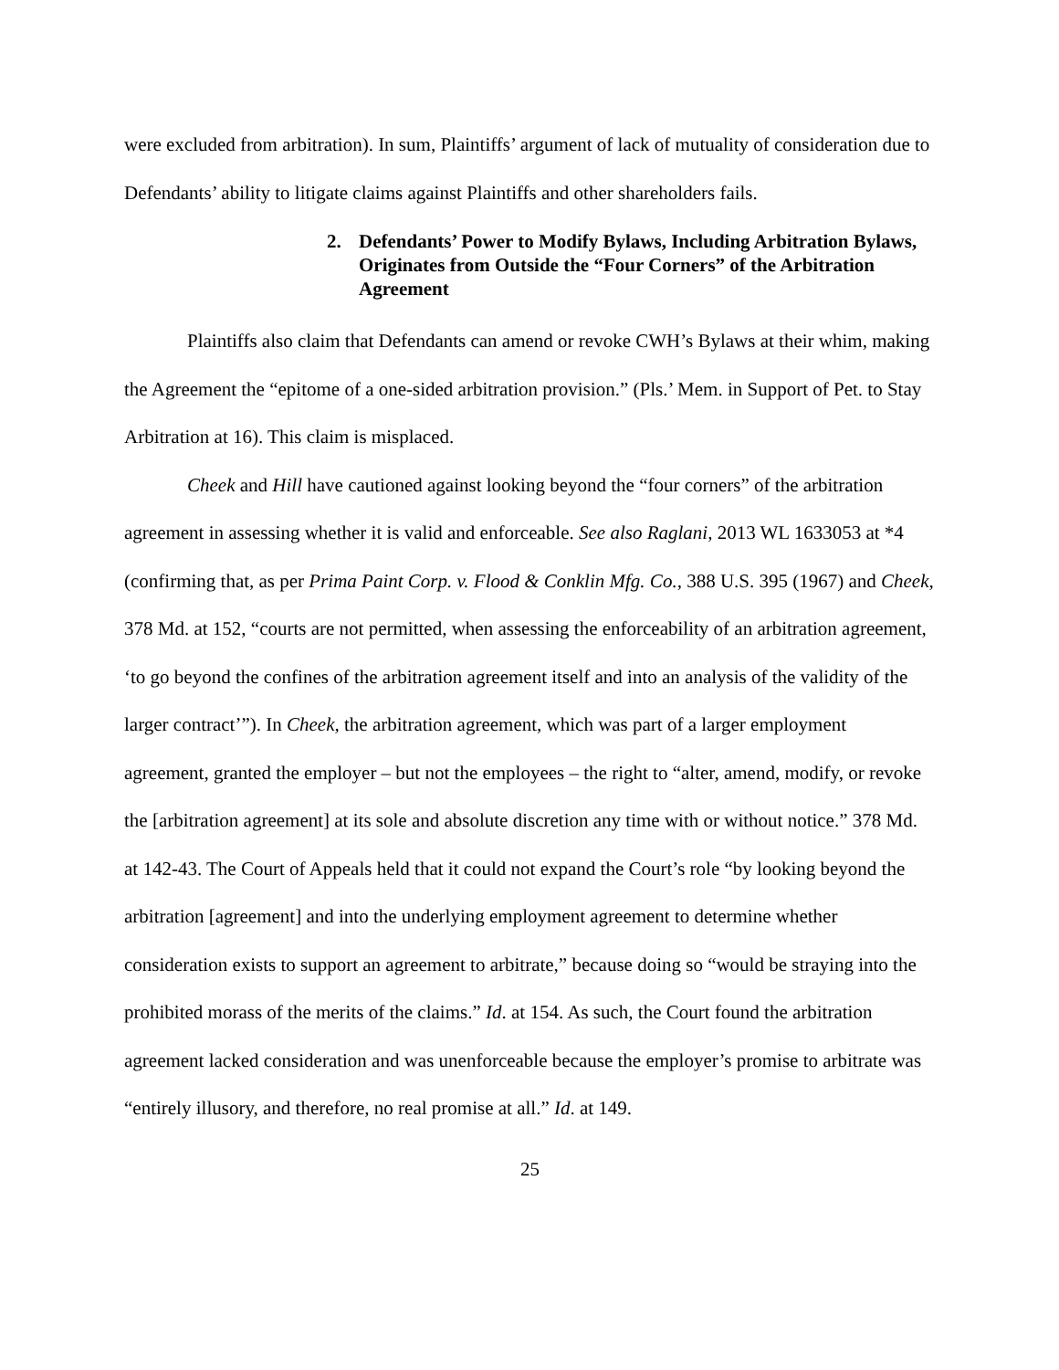were excluded from arbitration). In sum, Plaintiffs’ argument of lack of mutuality of consideration due to Defendants’ ability to litigate claims against Plaintiffs and other shareholders fails.
2. Defendants’ Power to Modify Bylaws, Including Arbitration Bylaws, Originates from Outside the “Four Corners” of the Arbitration Agreement
Plaintiffs also claim that Defendants can amend or revoke CWH’s Bylaws at their whim, making the Agreement the “epitome of a one-sided arbitration provision.” (Pls.’ Mem. in Support of Pet. to Stay Arbitration at 16). This claim is misplaced.
Cheek and Hill have cautioned against looking beyond the “four corners” of the arbitration agreement in assessing whether it is valid and enforceable. See also Raglani, 2013 WL 1633053 at *4 (confirming that, as per Prima Paint Corp. v. Flood & Conklin Mfg. Co., 388 U.S. 395 (1967) and Cheek, 378 Md. at 152, “courts are not permitted, when assessing the enforceability of an arbitration agreement, ‘to go beyond the confines of the arbitration agreement itself and into an analysis of the validity of the larger contract’”). In Cheek, the arbitration agreement, which was part of a larger employment agreement, granted the employer – but not the employees – the right to “alter, amend, modify, or revoke the [arbitration agreement] at its sole and absolute discretion any time with or without notice.” 378 Md. at 142-43. The Court of Appeals held that it could not expand the Court’s role “by looking beyond the arbitration [agreement] and into the underlying employment agreement to determine whether consideration exists to support an agreement to arbitrate,” because doing so “would be straying into the prohibited morass of the merits of the claims.” Id. at 154. As such, the Court found the arbitration agreement lacked consideration and was unenforceable because the employer’s promise to arbitrate was “entirely illusory, and therefore, no real promise at all.” Id. at 149.
25